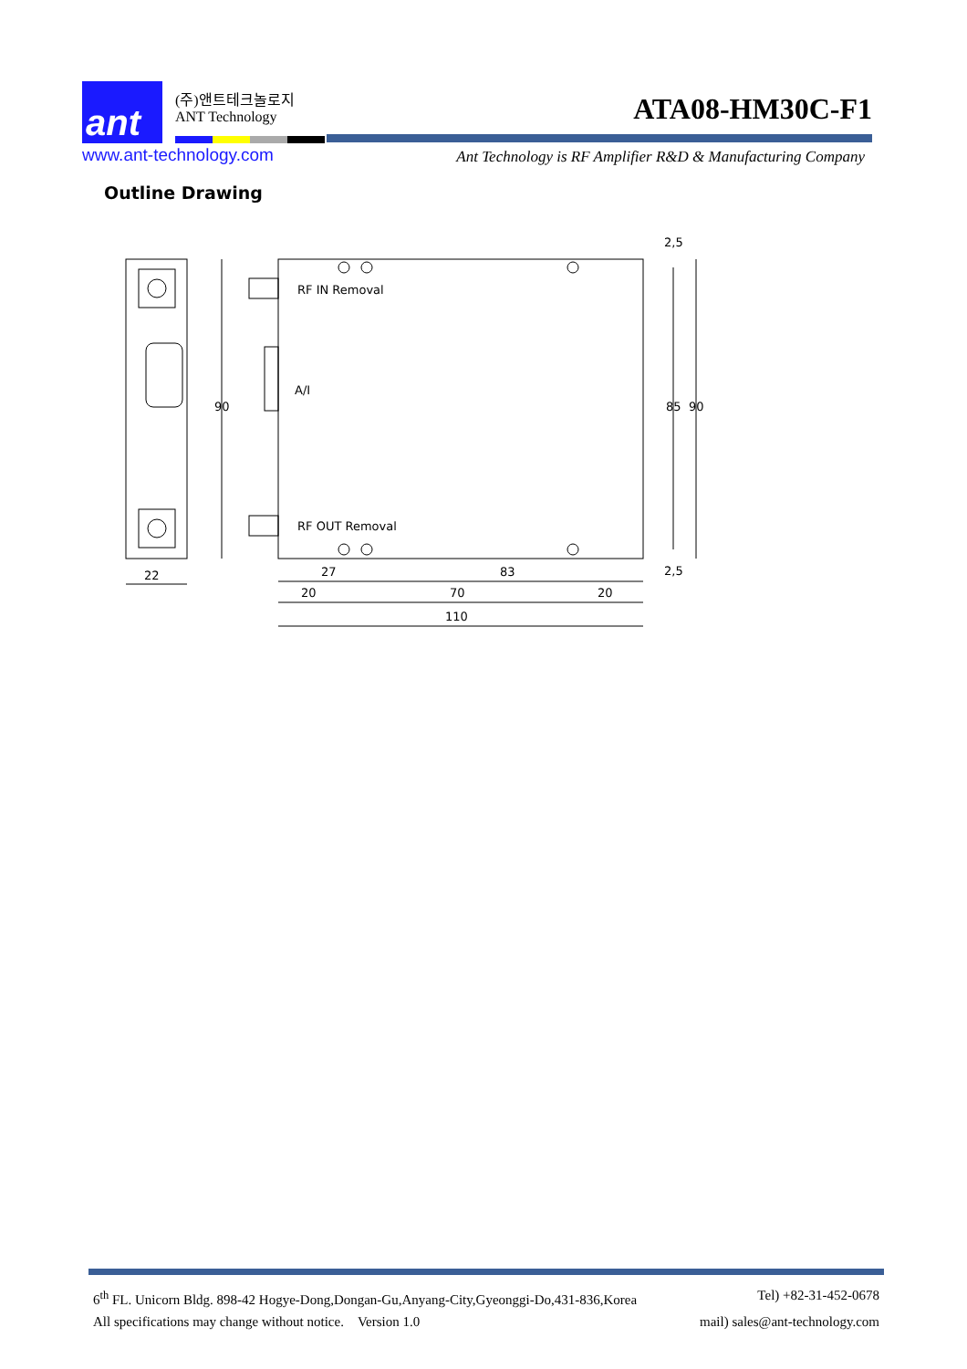ant
(주)앤트테크놀로지
ANT Technology
ATA08-HM30C-F1
www.ant-technology.com
Ant Technology is RF Amplifier R&D & Manufacturing Company
Outline Drawing
RF IN Removal
RF OUT Removal
A/I
22
27
83
20
70
20
110
90
85
90
2,5
2,5
6<sup>th</sup> FL. Unicorn Bldg. 898-42 Hogye-Dong,Dongan-Gu,Anyang-City,Gyeonggi-Do,431-836,Korea Tel) +82-31-452-0678
All specifications may change without notice. Version 1.0 mail) sales@ant-technology.com